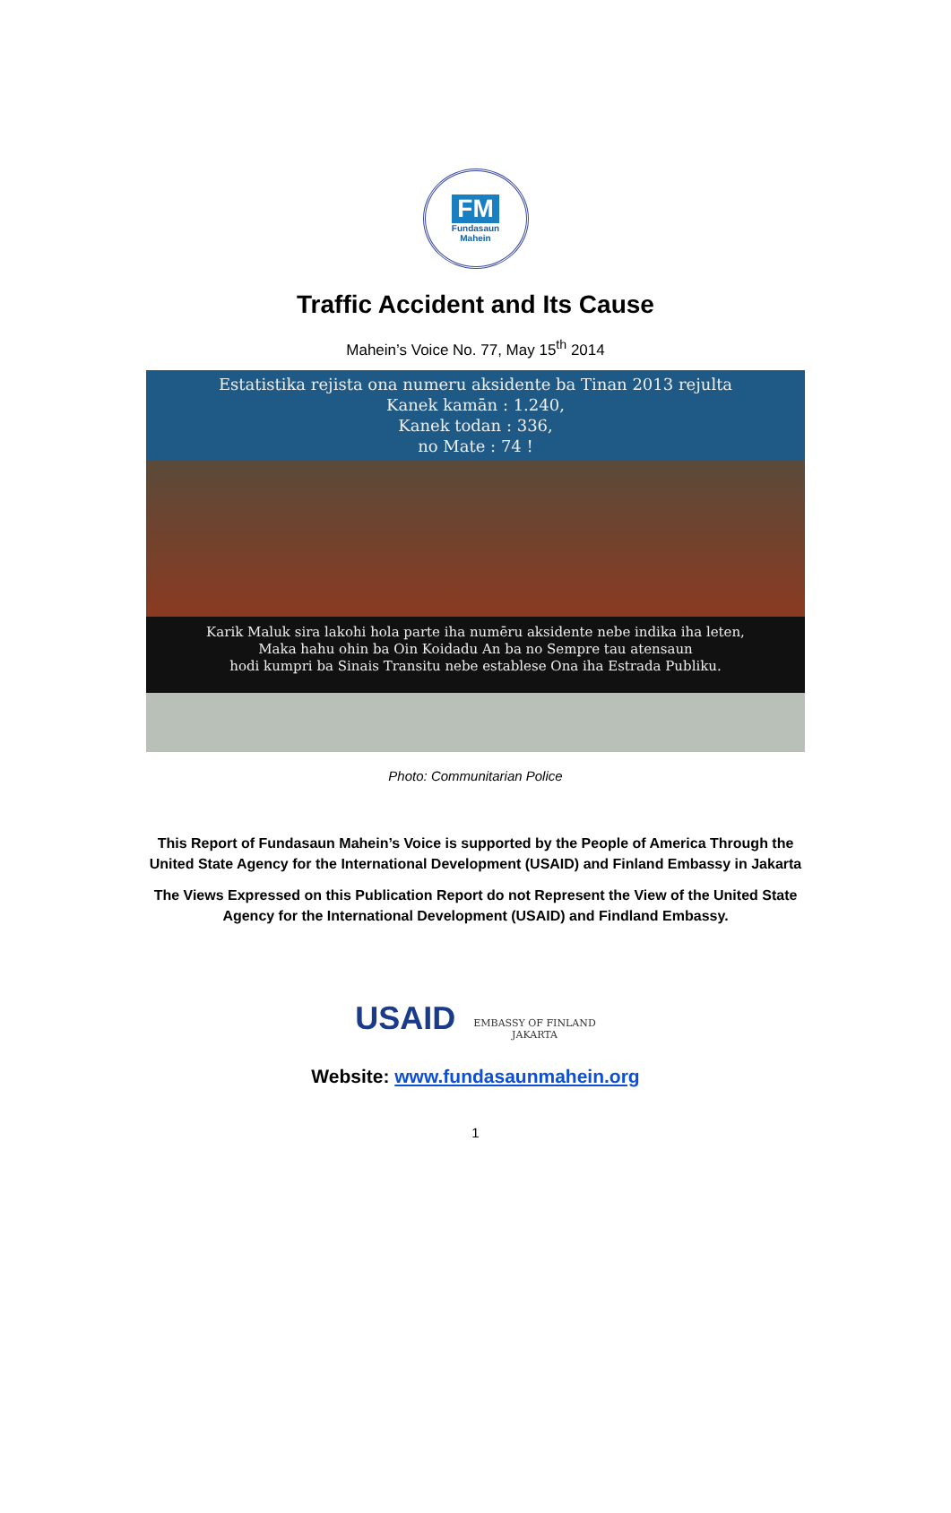FM
Fundasaun
Mahein
Traffic Accident and Its Cause
Mahein’s Voice No. 77, May 15<sup>th</sup> 2014
Estatistika rejista ona numeru aksidente ba Tinan 2013 rejulta
Kanek kamān : 1.240,
Kanek todan : 336,
no Mate : 74 !
Karik Maluk sira lakohi hola parte iha numēru aksidente nebe indika iha leten,
Maka hahu ohin ba Oin Koidadu An ba no Sempre tau atensaun
hodi kumpri ba Sinais Transitu nebe establese Ona iha Estrada Publiku.
Photo: Communitarian Police
This Report of Fundasaun Mahein’s Voice is supported by the People of America Through the
United State Agency for the International Development (USAID) and Finland Embassy in Jakarta
The Views Expressed on this Publication Report do not Represent the View of the United State
Agency for the International Development (USAID) and Findland Embassy.
USAID
EMBASSY OF FINLAND
JAKARTA
Website: www.fundasaunmahein.org
1